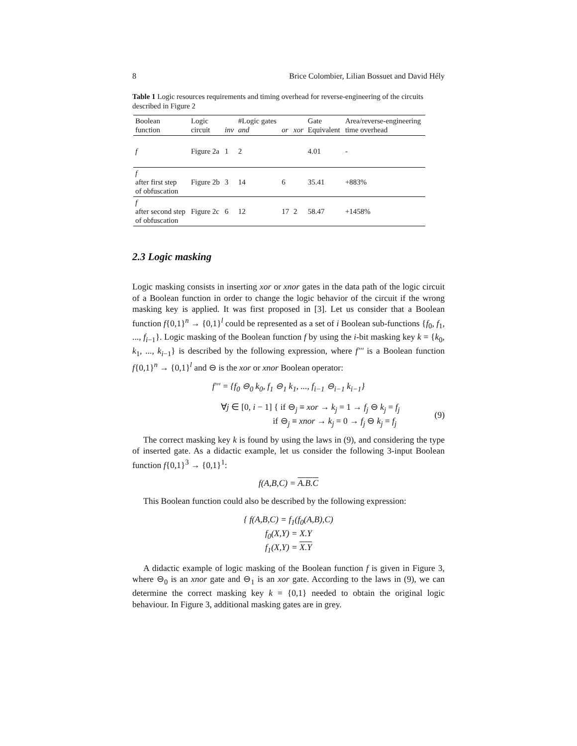8 Brice Colombier, Lilian Bossuet and David Hély
Table 1 Logic resources requirements and timing overhead for reverse-engineering of the circuits described in Figure 2
| Boolean function | Logic circuit | inv | #Logic gates and | or | xor | Gate Equivalent | Area/reverse-engineering time overhead |
| --- | --- | --- | --- | --- | --- | --- | --- |
| f | Figure 2a | 1 | 2 | | | 4.01 | - |
| f after first step of obfuscation | Figure 2b | 3 | 14 | 6 | | 35.41 | +883% |
| f after second step of obfuscation | Figure 2c | 6 | 12 | 17 | 2 | 58.47 | +1458% |
2.3 Logic masking
Logic masking consists in inserting xor or xnor gates in the data path of the logic circuit of a Boolean function in order to change the logic behavior of the circuit if the wrong masking key is applied. It was first proposed in [3]. Let us consider that a Boolean function f{0,1}<sup>n</sup> → {0,1}<sup>l</sup> could be represented as a set of i Boolean sub-functions {f<sub>0</sub>, f<sub>1</sub>, ..., f<sub>i−1</sub>}. Logic masking of the Boolean function f by using the i-bit masking key k = {k<sub>0</sub>, k<sub>1</sub>, ..., k<sub>i−1</sub>} is described by the following expression, where f''' is a Boolean function f{0,1}<sup>n</sup> → {0,1}<sup>l</sup> and ⊖ is the xor or xnor Boolean operator:
f''' = {f<sub>0</sub> ⊖<sub>0</sub> k<sub>0</sub>, f<sub>1</sub> ⊖<sub>1</sub> k<sub>1</sub>, ..., f<sub>i−1</sub> ⊖<sub>i−1</sub> k<sub>i−1</sub>}
∀j ∈ [0, i − 1] { if ⊖<sub>j</sub> ≡ xor → k<sub>j</sub> = 1 → f<sub>j</sub> ⊖ k<sub>j</sub> = f<sub>j</sub>
if ⊖<sub>j</sub> ≡ xnor → k<sub>j</sub> = 0 → f<sub>j</sub> ⊖ k<sub>j</sub> = f<sub>j</sub> (9)
The correct masking key k is found by using the laws in (9), and considering the type of inserted gate. As a didactic example, let us consider the following 3-input Boolean function f{0,1}<sup>3</sup> → {0,1}<sup>1</sup>:
f(A,B,C) = A.B.C
This Boolean function could also be described by the following expression:
{ f(A,B,C) = f<sub>1</sub>(f<sub>0</sub>(A,B),C)
f<sub>0</sub>(X,Y) = X.Y
f<sub>1</sub>(X,Y) = X.Y
A didactic example of logic masking of the Boolean function f is given in Figure 3, where ⊖<sub>0</sub> is an xnor gate and ⊖<sub>1</sub> is an xor gate. According to the laws in (9), we can determine the correct masking key k = {0,1} needed to obtain the original logic behaviour. In Figure 3, additional masking gates are in grey.